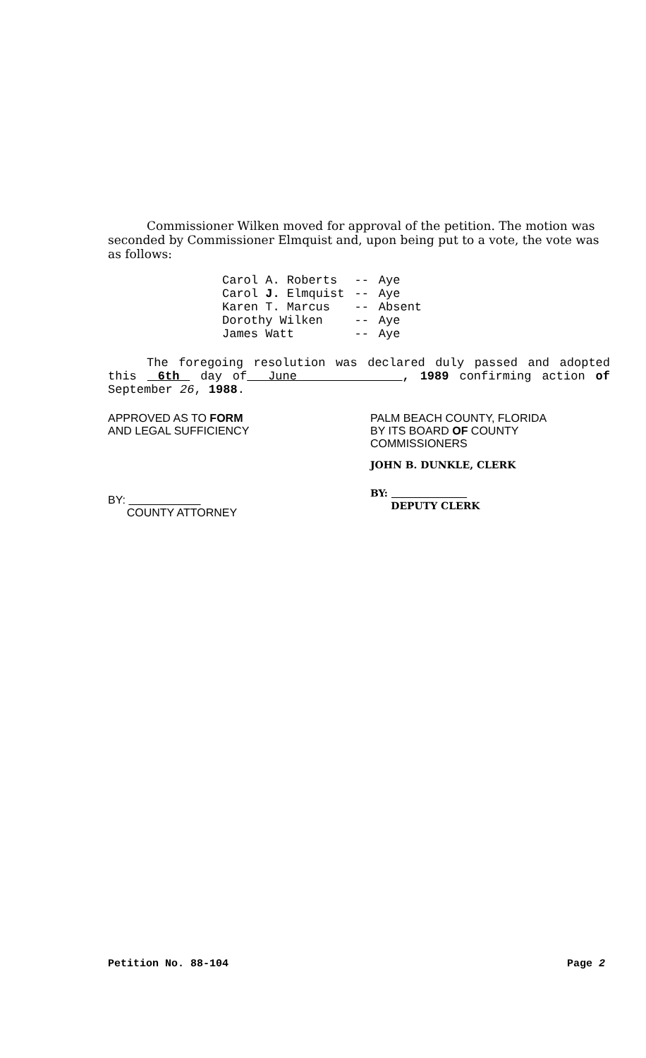Commissioner Wilken moved for approval of the petition. The motion was seconded by Commissioner Elmquist and, upon being put to a vote, the vote was as follows:
| Carol A. Roberts | -- | Aye |
| Carol J. Elmquist | -- | Aye |
| Karen T. Marcus | -- | Absent |
| Dorothy Wilken | -- | Aye |
| James Watt | -- | Aye |
The foregoing resolution was declared duly passed and adopted this 6th day of June , 1989 confirming action of September 26, 1988.
APPROVED AS TO FORM
AND LEGAL SUFFICIENCY
BY:
COUNTY ATTORNEY
PALM BEACH COUNTY, FLORIDA
BY ITS BOARD OF COUNTY
COMMISSIONERS
JOHN B. DUNKLE, CLERK
BY:
DEPUTY CLERK
Petition No. 88-104 Page 2